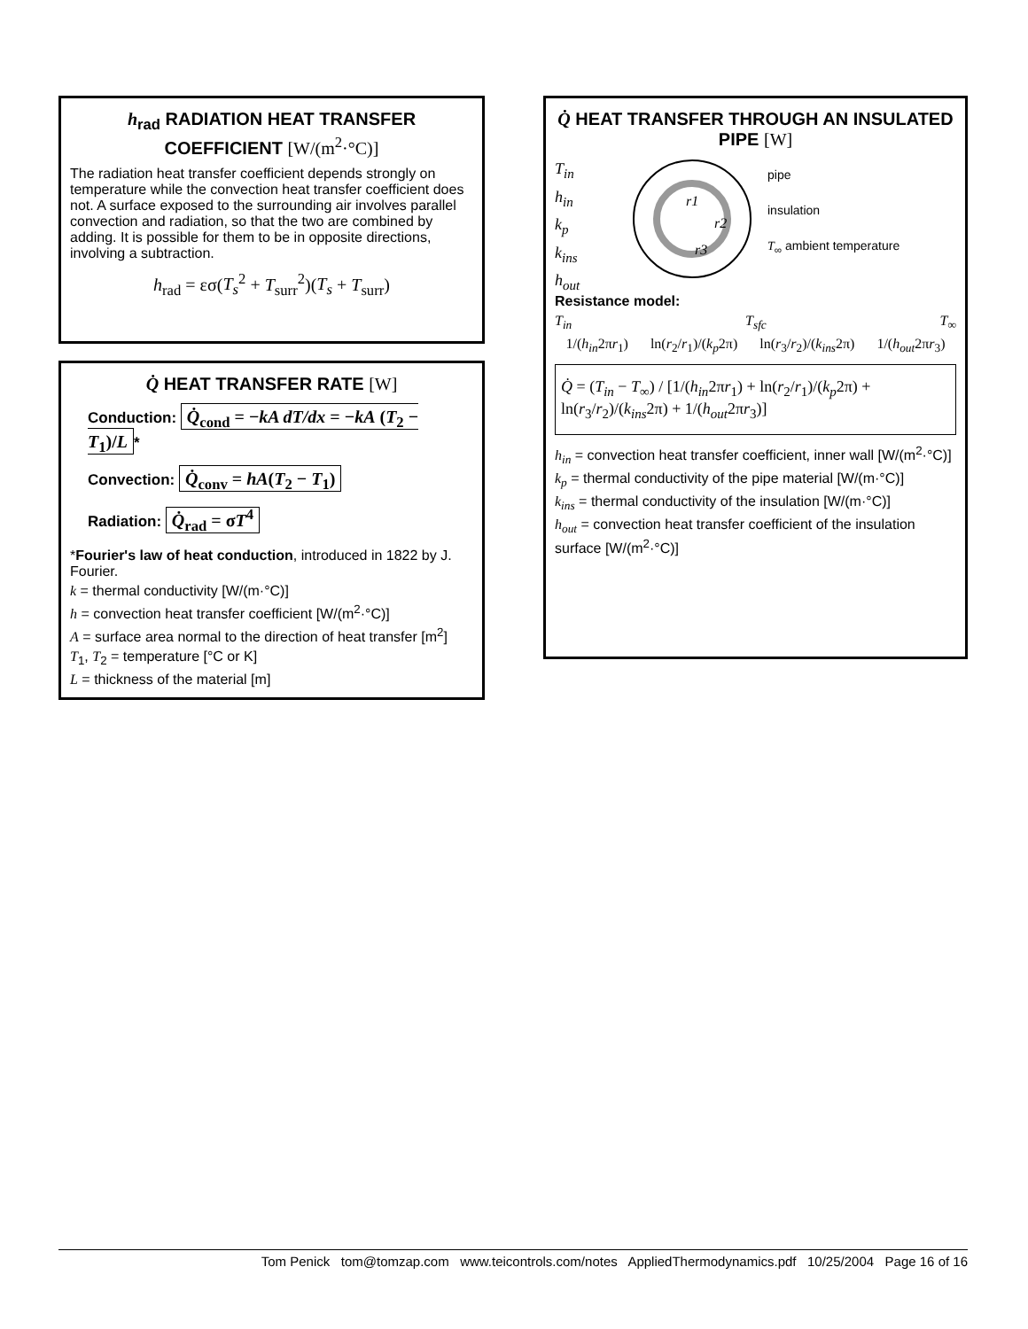h<sub>rad</sub> RADIATION HEAT TRANSFER COEFFICIENT [W/(m<sup>2</sup>·°C)]
The radiation heat transfer coefficient depends strongly on temperature while the convection heat transfer coefficient does not. A surface exposed to the surrounding air involves parallel convection and radiation, so that the two are combined by adding. It is possible for them to be in opposite directions, involving a subtraction.
h<sub>rad</sub> = εσ(T<sub>s</sub><sup>2</sup> + T<sub>surr</sub><sup>2</sup>)(T<sub>s</sub> + T<sub>surr</sub>)
Q̇ HEAT TRANSFER RATE [W]
Conduction: Q̇<sub>cond</sub> = −kA dT/dx = −kA (T<sub>2</sub> − T<sub>1</sub>)/L *
Convection: Q̇<sub>conv</sub> = hA(T<sub>2</sub> − T<sub>1</sub>)
Radiation: Q̇<sub>rad</sub> = σT<sup>4</sup>
*Fourier's law of heat conduction, introduced in 1822 by J. Fourier.
k = thermal conductivity [W/(m·°C)]
h = convection heat transfer coefficient [W/(m<sup>2</sup>·°C)]
A = surface area normal to the direction of heat transfer [m<sup>2</sup>]
T<sub>1</sub>, T<sub>2</sub> = temperature [°C or K]
L = thickness of the material [m]
Q̇ HEAT TRANSFER THROUGH AN INSULATED PIPE [W]
T<sub>in</sub>
h<sub>in</sub>
k<sub>p</sub>
k<sub>ins</sub>
h<sub>out</sub>
r1
r2
r3
pipe
insulation
T<sub>∞</sub> ambient temperature
Resistance model:
T<sub>in</sub> T<sub>sfc</sub> T<sub>∞</sub>
1/(h<sub>in</sub>2πr<sub>1</sub>) ln(r<sub>2</sub>/r<sub>1</sub>)/(k<sub>p</sub>2π) ln(r<sub>3</sub>/r<sub>2</sub>)/(k<sub>ins</sub>2π) 1/(h<sub>out</sub>2πr<sub>3</sub>)
Q̇ = (T<sub>in</sub> − T<sub>∞</sub>) / [1/(h<sub>in</sub>2πr<sub>1</sub>) + ln(r<sub>2</sub>/r<sub>1</sub>)/(k<sub>p</sub>2π) + ln(r<sub>3</sub>/r<sub>2</sub>)/(k<sub>ins</sub>2π) + 1/(h<sub>out</sub>2πr<sub>3</sub>)]
h<sub>in</sub> = convection heat transfer coefficient, inner wall [W/(m<sup>2</sup>·°C)]
k<sub>p</sub> = thermal conductivity of the pipe material [W/(m·°C)]
k<sub>ins</sub> = thermal conductivity of the insulation [W/(m·°C)]
h<sub>out</sub> = convection heat transfer coefficient of the insulation surface [W/(m<sup>2</sup>·°C)]
Tom Penick tom@tomzap.com www.teicontrols.com/notes AppliedThermodynamics.pdf 10/25/2004 Page 16 of 16